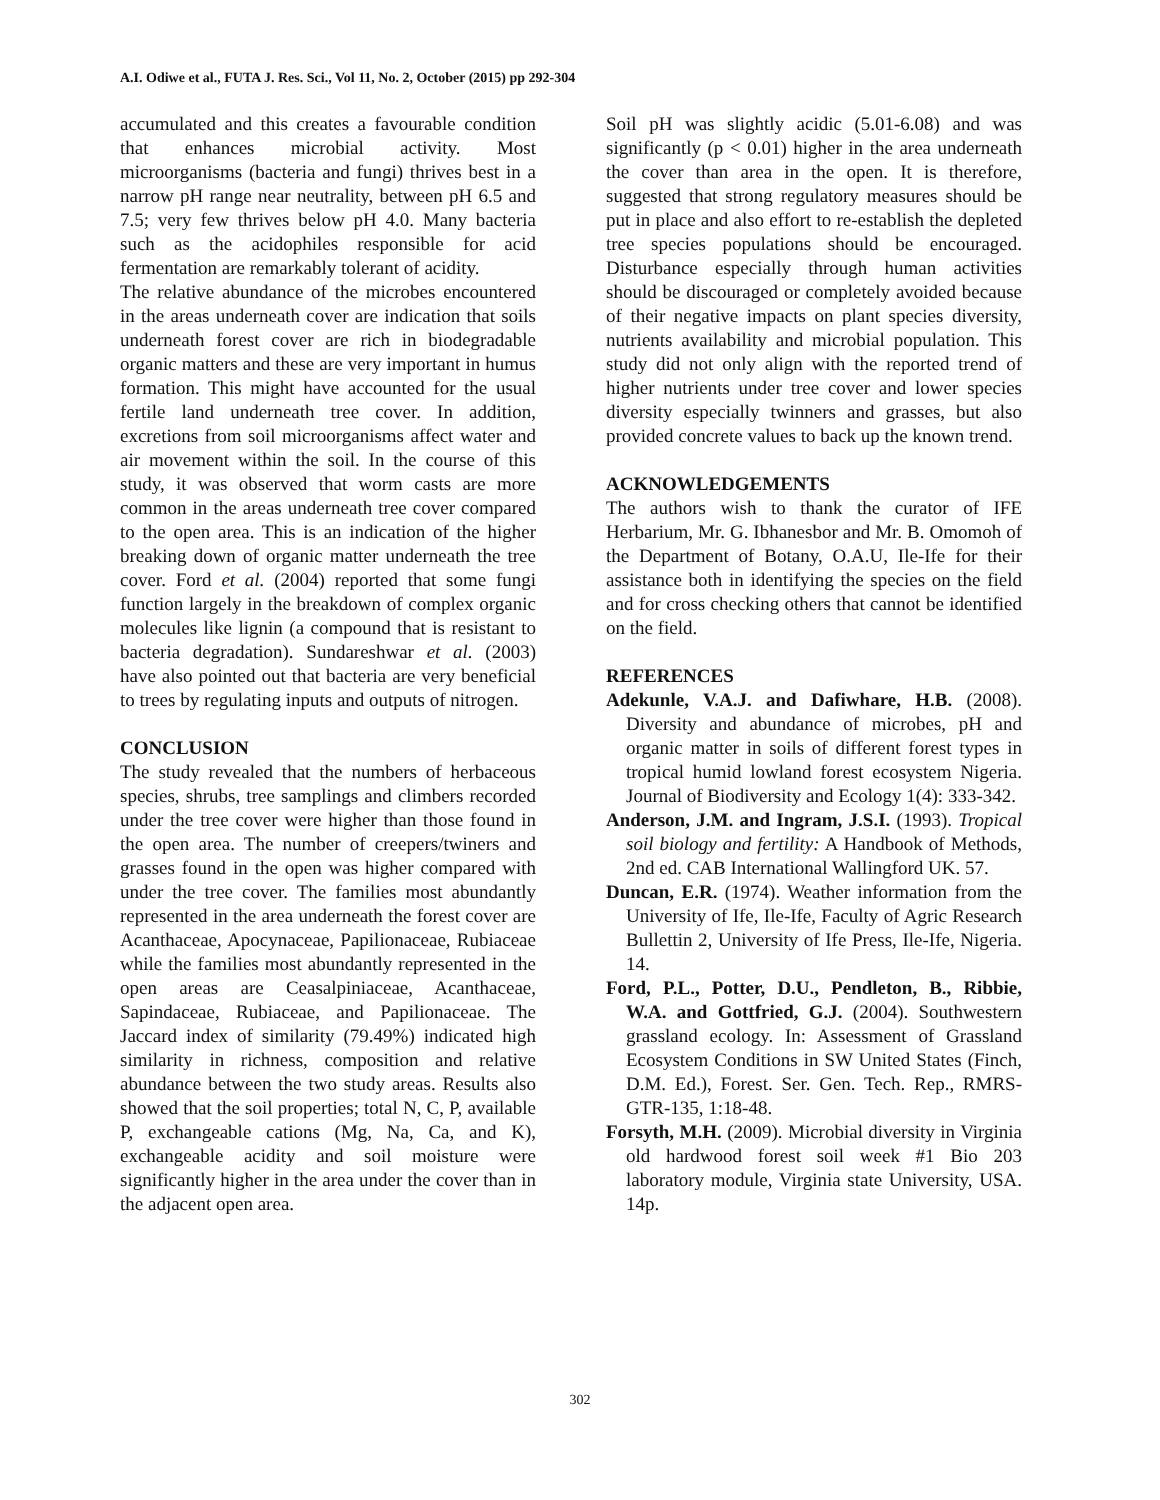A.I. Odiwe et al., FUTA J. Res. Sci., Vol 11, No. 2, October (2015) pp 292-304
accumulated and this creates a favourable condition that enhances microbial activity. Most microorganisms (bacteria and fungi) thrives best in a narrow pH range near neutrality, between pH 6.5 and 7.5; very few thrives below pH 4.0. Many bacteria such as the acidophiles responsible for acid fermentation are remarkably tolerant of acidity.
The relative abundance of the microbes encountered in the areas underneath cover are indication that soils underneath forest cover are rich in biodegradable organic matters and these are very important in humus formation. This might have accounted for the usual fertile land underneath tree cover. In addition, excretions from soil microorganisms affect water and air movement within the soil. In the course of this study, it was observed that worm casts are more common in the areas underneath tree cover compared to the open area. This is an indication of the higher breaking down of organic matter underneath the tree cover. Ford et al. (2004) reported that some fungi function largely in the breakdown of complex organic molecules like lignin (a compound that is resistant to bacteria degradation). Sundareshwar et al. (2003) have also pointed out that bacteria are very beneficial to trees by regulating inputs and outputs of nitrogen.
CONCLUSION
The study revealed that the numbers of herbaceous species, shrubs, tree samplings and climbers recorded under the tree cover were higher than those found in the open area. The number of creepers/twiners and grasses found in the open was higher compared with under the tree cover. The families most abundantly represented in the area underneath the forest cover are Acanthaceae, Apocynaceae, Papilionaceae, Rubiaceae while the families most abundantly represented in the open areas are Ceasalpiniaceae, Acanthaceae, Sapindaceae, Rubiaceae, and Papilionaceae. The Jaccard index of similarity (79.49%) indicated high similarity in richness, composition and relative abundance between the two study areas. Results also showed that the soil properties; total N, C, P, available P, exchangeable cations (Mg, Na, Ca, and K), exchangeable acidity and soil moisture were significantly higher in the area under the cover than in the adjacent open area.
Soil pH was slightly acidic (5.01-6.08) and was significantly (p < 0.01) higher in the area underneath the cover than area in the open. It is therefore, suggested that strong regulatory measures should be put in place and also effort to re-establish the depleted tree species populations should be encouraged. Disturbance especially through human activities should be discouraged or completely avoided because of their negative impacts on plant species diversity, nutrients availability and microbial population. This study did not only align with the reported trend of higher nutrients under tree cover and lower species diversity especially twinners and grasses, but also provided concrete values to back up the known trend.
ACKNOWLEDGEMENTS
The authors wish to thank the curator of IFE Herbarium, Mr. G. Ibhanesbor and Mr. B. Omomoh of the Department of Botany, O.A.U, Ile-Ife for their assistance both in identifying the species on the field and for cross checking others that cannot be identified on the field.
REFERENCES
Adekunle, V.A.J. and Dafiwhare, H.B. (2008). Diversity and abundance of microbes, pH and organic matter in soils of different forest types in tropical humid lowland forest ecosystem Nigeria. Journal of Biodiversity and Ecology 1(4): 333-342.
Anderson, J.M. and Ingram, J.S.I. (1993). Tropical soil biology and fertility: A Handbook of Methods, 2nd ed. CAB International Wallingford UK. 57.
Duncan, E.R. (1974). Weather information from the University of Ife, Ile-Ife, Faculty of Agric Research Bullettin 2, University of Ife Press, Ile-Ife, Nigeria. 14.
Ford, P.L., Potter, D.U., Pendleton, B., Ribbie, W.A. and Gottfried, G.J. (2004). Southwestern grassland ecology. In: Assessment of Grassland Ecosystem Conditions in SW United States (Finch, D.M. Ed.), Forest. Ser. Gen. Tech. Rep., RMRS-GTR-135, 1:18-48.
Forsyth, M.H. (2009). Microbial diversity in Virginia old hardwood forest soil week #1 Bio 203 laboratory module, Virginia state University, USA. 14p.
302